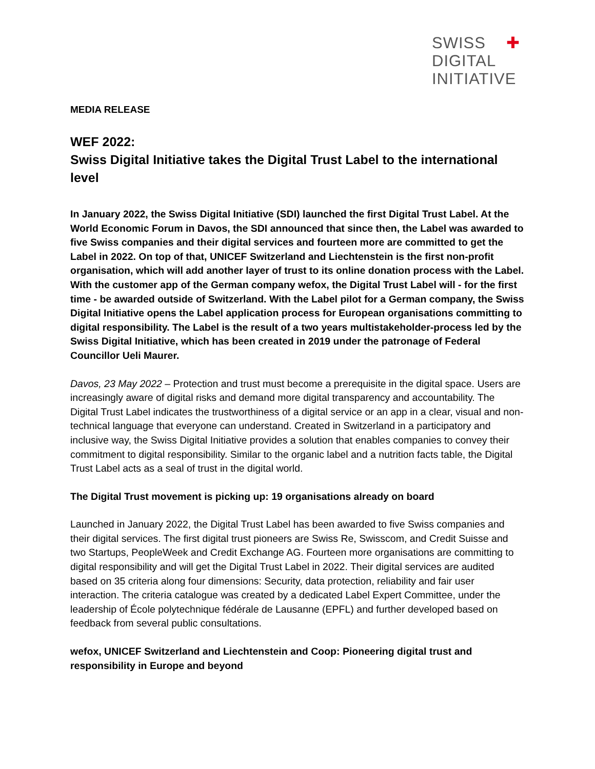SWISS ✚
DIGITAL
INITIATIVE
MEDIA RELEASE
WEF 2022:
Swiss Digital Initiative takes the Digital Trust Label to the international level
In January 2022, the Swiss Digital Initiative (SDI) launched the first Digital Trust Label. At the World Economic Forum in Davos, the SDI announced that since then, the Label was awarded to five Swiss companies and their digital services and fourteen more are committed to get the Label in 2022. On top of that, UNICEF Switzerland and Liechtenstein is the first non-profit organisation, which will add another layer of trust to its online donation process with the Label. With the customer app of the German company wefox, the Digital Trust Label will - for the first time - be awarded outside of Switzerland. With the Label pilot for a German company, the Swiss Digital Initiative opens the Label application process for European organisations committing to digital responsibility. The Label is the result of a two years multistakeholder-process led by the Swiss Digital Initiative, which has been created in 2019 under the patronage of Federal Councillor Ueli Maurer.
Davos, 23 May 2022 – Protection and trust must become a prerequisite in the digital space. Users are increasingly aware of digital risks and demand more digital transparency and accountability. The Digital Trust Label indicates the trustworthiness of a digital service or an app in a clear, visual and non-technical language that everyone can understand. Created in Switzerland in a participatory and inclusive way, the Swiss Digital Initiative provides a solution that enables companies to convey their commitment to digital responsibility. Similar to the organic label and a nutrition facts table, the Digital Trust Label acts as a seal of trust in the digital world.
The Digital Trust movement is picking up: 19 organisations already on board
Launched in January 2022, the Digital Trust Label has been awarded to five Swiss companies and their digital services. The first digital trust pioneers are Swiss Re, Swisscom, and Credit Suisse and two Startups, PeopleWeek and Credit Exchange AG. Fourteen more organisations are committing to digital responsibility and will get the Digital Trust Label in 2022. Their digital services are audited based on 35 criteria along four dimensions: Security, data protection, reliability and fair user interaction. The criteria catalogue was created by a dedicated Label Expert Committee, under the leadership of École polytechnique fédérale de Lausanne (EPFL) and further developed based on feedback from several public consultations.
wefox, UNICEF Switzerland and Liechtenstein and Coop: Pioneering digital trust and responsibility in Europe and beyond